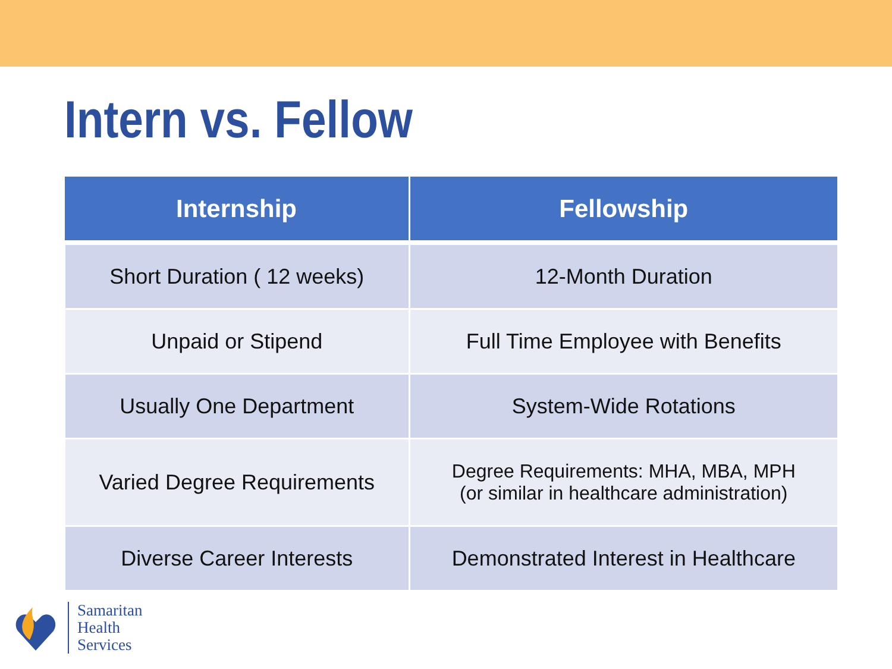Intern vs. Fellow
| Internship | Fellowship |
| --- | --- |
| Short Duration ( 12 weeks) | 12-Month Duration |
| Unpaid or Stipend | Full Time Employee with Benefits |
| Usually One Department | System-Wide Rotations |
| Varied Degree Requirements | Degree Requirements: MHA, MBA, MPH (or similar in healthcare administration) |
| Diverse Career Interests | Demonstrated Interest in Healthcare |
Samaritan
Health
Services